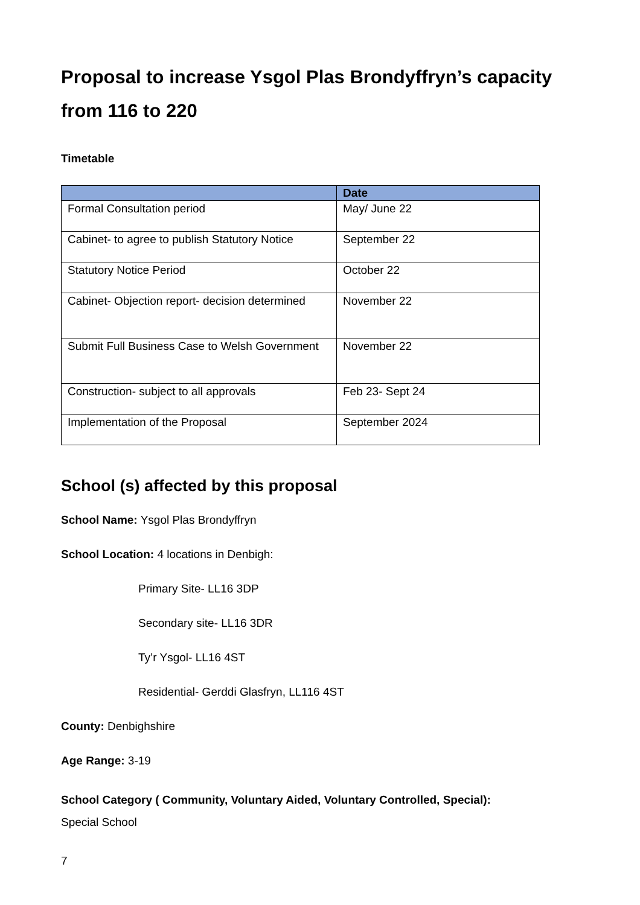Proposal to increase Ysgol Plas Brondyffryn’s capacity from 116 to 220
Timetable
| | Date |
| --- | --- |
| Formal Consultation period | May/ June 22 |
| Cabinet- to agree to publish Statutory Notice | September 22 |
| Statutory Notice Period | October 22 |
| Cabinet- Objection report- decision determined | November 22 |
| Submit Full Business Case to Welsh Government | November 22 |
| Construction- subject to all approvals | Feb 23- Sept 24 |
| Implementation of the Proposal | September 2024 |
School (s) affected by this proposal
School Name: Ysgol Plas Brondyffryn
School Location: 4 locations in Denbigh:
Primary Site- LL16 3DP
Secondary site- LL16 3DR
Ty’r Ysgol- LL16 4ST
Residential- Gerddi Glasfryn, LL116 4ST
County: Denbighshire
Age Range: 3-19
School Category ( Community, Voluntary Aided, Voluntary Controlled, Special):
Special School
7